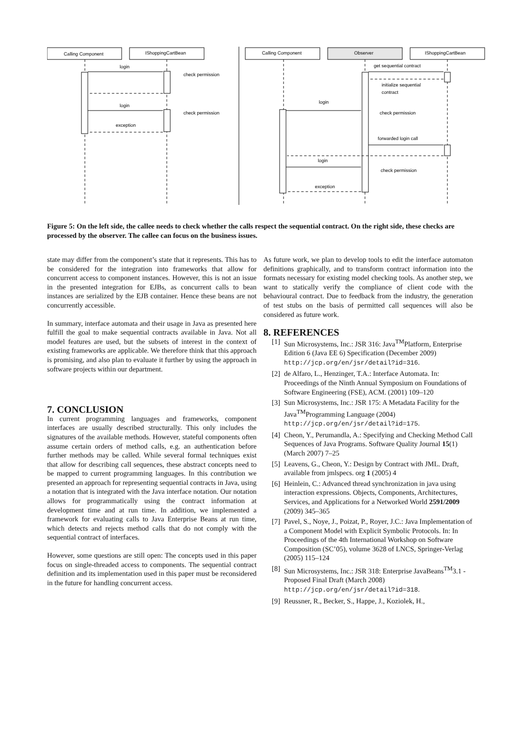Calling Component
IShoppingCartBean
Calling Component
Observer
IShoppingCartBean
login
check permission
login
check permission
exception
get sequential contract
initialize sequential
contract
login
check permission
forwarded login call
login
check permission
exception
Figure 5: On the left side, the callee needs to check whether the calls respect the sequential contract. On the right side, these checks are processed by the observer. The callee can focus on the business issues.
state may differ from the component’s state that it represents. This has to be considered for the integration into frameworks that allow for concurrent access to component instances. However, this is not an issue in the presented integration for EJBs, as concurrent calls to bean instances are serialized by the EJB container. Hence these beans are not concurrently accessible.
In summary, interface automata and their usage in Java as presented here fulfill the goal to make sequential contracts available in Java. Not all model features are used, but the subsets of interest in the context of existing frameworks are applicable. We therefore think that this approach is promising, and also plan to evaluate it further by using the approach in software projects within our department.
7. CONCLUSION
In current programming languages and frameworks, component interfaces are usually described structurally. This only includes the signatures of the available methods. However, stateful components often assume certain orders of method calls, e.g. an authentication before further methods may be called. While several formal techniques exist that allow for describing call sequences, these abstract concepts need to be mapped to current programming languages. In this contribution we presented an approach for representing sequential contracts in Java, using a notation that is integrated with the Java interface notation. Our notation allows for programmatically using the contract information at development time and at run time. In addition, we implemented a framework for evaluating calls to Java Enterprise Beans at run time, which detects and rejects method calls that do not comply with the sequential contract of interfaces.
However, some questions are still open: The concepts used in this paper focus on single-threaded access to components. The sequential contract definition and its implementation used in this paper must be reconsidered in the future for handling concurrent access.
As future work, we plan to develop tools to edit the interface automaton definitions graphically, and to transform contract information into the formats necessary for existing model checking tools. As another step, we want to statically verify the compliance of client code with the behavioural contract. Due to feedback from the industry, the generation of test stubs on the basis of permitted call sequences will also be considered as future work.
8. REFERENCES
[1] Sun Microsystems, Inc.: JSR 316: Java<sup>TM</sup>Platform, Enterprise Edition 6 (Java EE 6) Specification (December 2009) http://jcp.org/en/jsr/detail?id=316.
[2] de Alfaro, L., Henzinger, T.A.: Interface Automata. In: Proceedings of the Ninth Annual Symposium on Foundations of Software Engineering (FSE), ACM. (2001) 109–120
[3] Sun Microsystems, Inc.: JSR 175: A Metadata Facility for the Java<sup>TM</sup>Programming Language (2004) http://jcp.org/en/jsr/detail?id=175.
[4] Cheon, Y., Perumandla, A.: Specifying and Checking Method Call Sequences of Java Programs. Software Quality Journal 15(1) (March 2007) 7–25
[5] Leavens, G., Cheon, Y.: Design by Contract with JML. Draft, available from jmlspecs. org 1 (2005) 4
[6] Heinlein, C.: Advanced thread synchronization in java using interaction expressions. Objects, Components, Architectures, Services, and Applications for a Networked World 2591/2009 (2009) 345–365
[7] Pavel, S., Noye, J., Poizat, P., Royer, J.C.: Java Implementation of a Component Model with Explicit Symbolic Protocols. In: In Proceedings of the 4th International Workshop on Software Composition (SC’05), volume 3628 of LNCS, Springer-Verlag (2005) 115–124
[8] Sun Microsystems, Inc.: JSR 318: Enterprise JavaBeans<sup>TM</sup>3.1 - Proposed Final Draft (March 2008) http://jcp.org/en/jsr/detail?id=318.
[9] Reussner, R., Becker, S., Happe, J., Koziolek, H.,